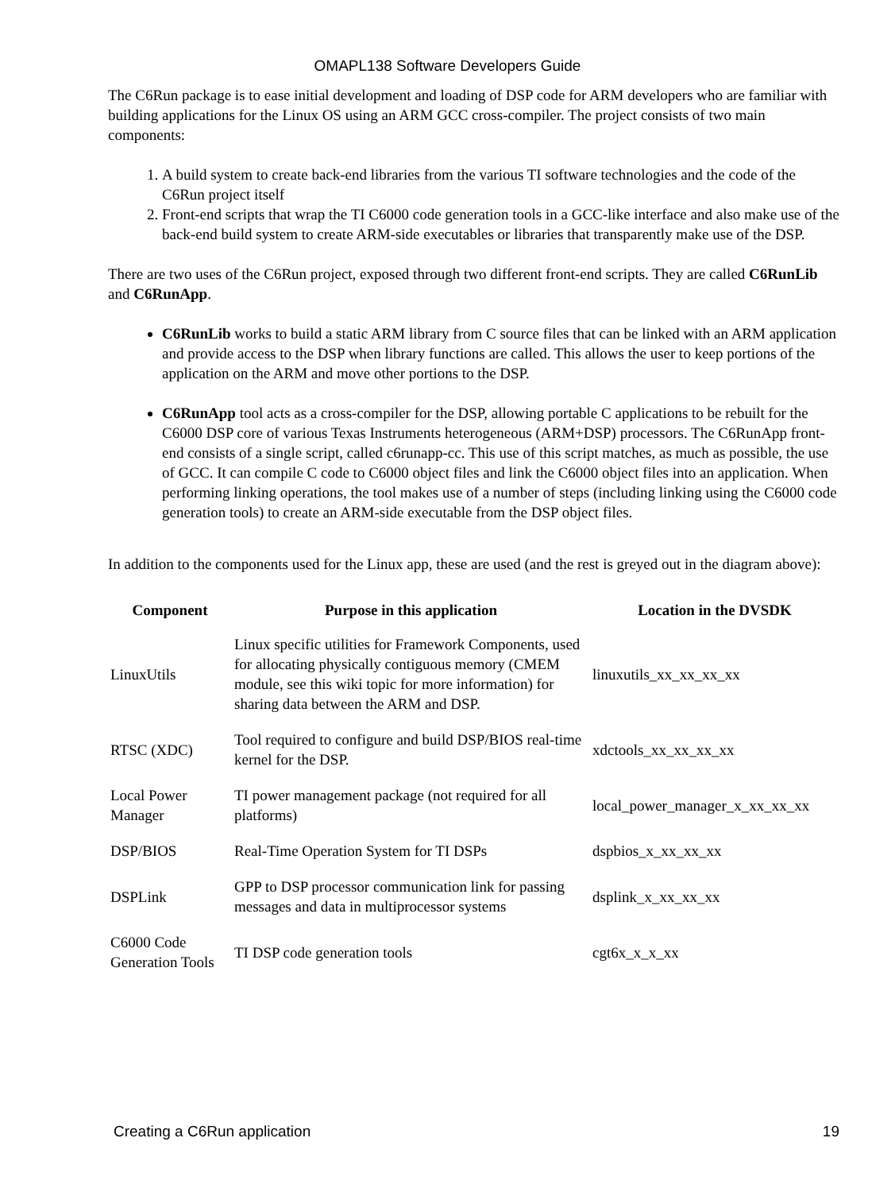OMAPL138 Software Developers Guide
The C6Run package is to ease initial development and loading of DSP code for ARM developers who are familiar with building applications for the Linux OS using an ARM GCC cross-compiler. The project consists of two main components:
1. A build system to create back-end libraries from the various TI software technologies and the code of the C6Run project itself
2. Front-end scripts that wrap the TI C6000 code generation tools in a GCC-like interface and also make use of the back-end build system to create ARM-side executables or libraries that transparently make use of the DSP.
There are two uses of the C6Run project, exposed through two different front-end scripts. They are called C6RunLib and C6RunApp.
C6RunLib works to build a static ARM library from C source files that can be linked with an ARM application and provide access to the DSP when library functions are called. This allows the user to keep portions of the application on the ARM and move other portions to the DSP.
C6RunApp tool acts as a cross-compiler for the DSP, allowing portable C applications to be rebuilt for the C6000 DSP core of various Texas Instruments heterogeneous (ARM+DSP) processors. The C6RunApp front-end consists of a single script, called c6runapp-cc. This use of this script matches, as much as possible, the use of GCC. It can compile C code to C6000 object files and link the C6000 object files into an application. When performing linking operations, the tool makes use of a number of steps (including linking using the C6000 code generation tools) to create an ARM-side executable from the DSP object files.
In addition to the components used for the Linux app, these are used (and the rest is greyed out in the diagram above):
| Component | Purpose in this application | Location in the DVSDK |
| --- | --- | --- |
| LinuxUtils | Linux specific utilities for Framework Components, used for allocating physically contiguous memory (CMEM module, see this wiki topic for more information ) for sharing data between the ARM and DSP. | linuxutils_xx_xx_xx_xx |
| RTSC (XDC) | Tool required to configure and build DSP/BIOS real-time kernel for the DSP. | xdctools_xx_xx_xx_xx |
| Local Power Manager | TI power management package (not required for all platforms) | local_power_manager_x_xx_xx_xx |
| DSP/BIOS | Real-Time Operation System for TI DSPs | dspbios_x_xx_xx_xx |
| DSPLink | GPP to DSP processor communication link for passing messages and data in multiprocessor systems | dsplink_x_xx_xx_xx |
| C6000 Code Generation Tools | TI DSP code generation tools | cgt6x_x_x_xx |
Creating a C6Run application 19